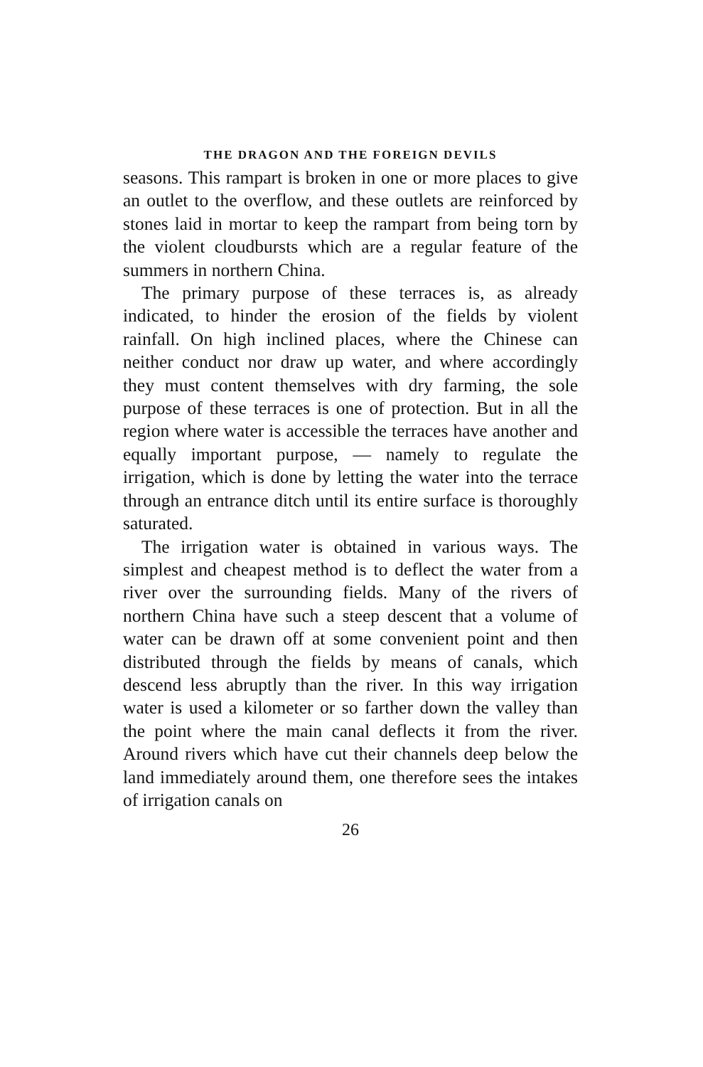THE DRAGON AND THE FOREIGN DEVILS
seasons. This rampart is broken in one or more places to give an outlet to the overflow, and these outlets are reinforced by stones laid in mortar to keep the rampart from being torn by the violent cloudbursts which are a regular feature of the summers in northern China.
The primary purpose of these terraces is, as already indicated, to hinder the erosion of the fields by violent rainfall. On high inclined places, where the Chinese can neither conduct nor draw up water, and where accordingly they must content themselves with dry farming, the sole purpose of these terraces is one of protection. But in all the region where water is accessible the terraces have another and equally important purpose, — namely to regulate the irrigation, which is done by letting the water into the terrace through an entrance ditch until its entire surface is thoroughly saturated.
The irrigation water is obtained in various ways. The simplest and cheapest method is to deflect the water from a river over the surrounding fields. Many of the rivers of northern China have such a steep descent that a volume of water can be drawn off at some convenient point and then distributed through the fields by means of canals, which descend less abruptly than the river. In this way irrigation water is used a kilometer or so farther down the valley than the point where the main canal deflects it from the river. Around rivers which have cut their channels deep below the land immediately around them, one therefore sees the intakes of irrigation canals on
26